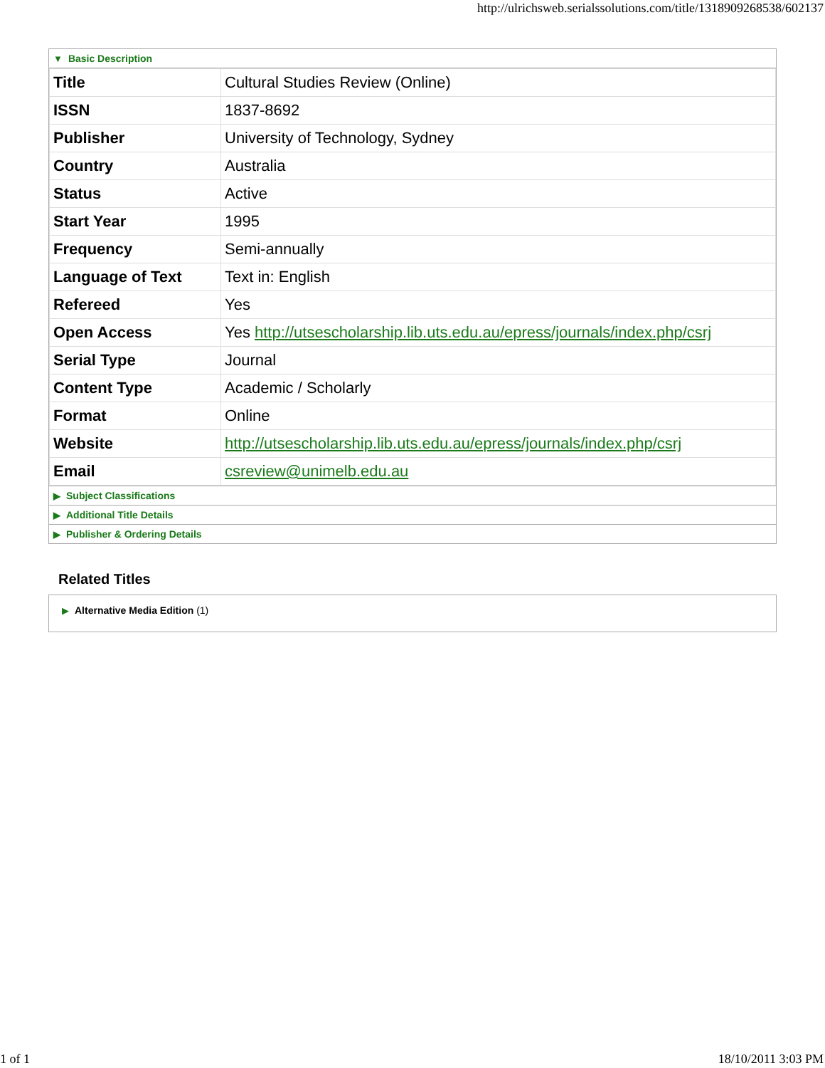http://ulrichsweb.serialssolutions.com/title/1318909268538/602137
▼ Basic Description
| Title | Cultural Studies Review (Online) |
| ISSN | 1837-8692 |
| Publisher | University of Technology, Sydney |
| Country | Australia |
| Status | Active |
| Start Year | 1995 |
| Frequency | Semi-annually |
| Language of Text | Text in: English |
| Refereed | Yes |
| Open Access | Yes http://utsescholarship.lib.uts.edu.au/epress/journals/index.php/csrj |
| Serial Type | Journal |
| Content Type | Academic / Scholarly |
| Format | Online |
| Website | http://utsescholarship.lib.uts.edu.au/epress/journals/index.php/csrj |
| Email | csreview@unimelb.edu.au |
▶ Subject Classifications
▶ Additional Title Details
▶ Publisher & Ordering Details
Related Titles
▶ Alternative Media Edition (1)
1 of 1 18/10/2011 3:03 PM